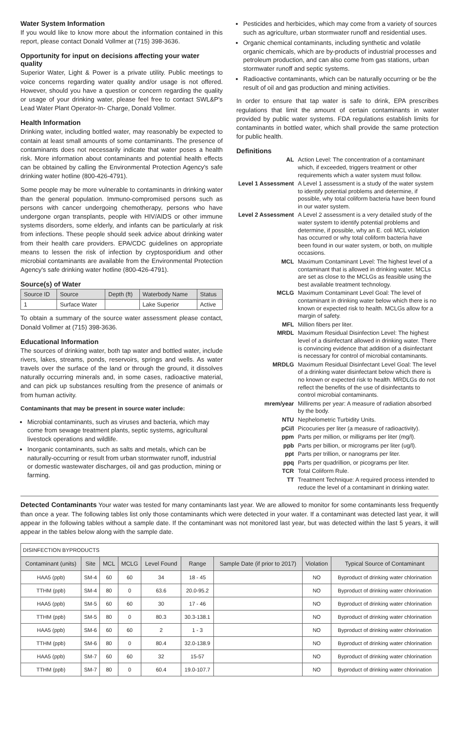Water System Information
If you would like to know more about the information contained in this report, please contact Donald Vollmer at (715) 398-3636.
Opportunity for input on decisions affecting your water quality
Superior Water, Light & Power is a private utility. Public meetings to voice concerns regarding water quality and/or usage is not offered. However, should you have a question or concern regarding the quality or usage of your drinking water, please feel free to contact SWL&P's Lead Water Plant Operator-In- Charge, Donald Vollmer.
Health Information
Drinking water, including bottled water, may reasonably be expected to contain at least small amounts of some contaminants. The presence of contaminants does not necessarily indicate that water poses a health risk. More information about contaminants and potential health effects can be obtained by calling the Environmental Protection Agency's safe drinking water hotline (800-426-4791).
Some people may be more vulnerable to contaminants in drinking water than the general population. Immuno-compromised persons such as persons with cancer undergoing chemotherapy, persons who have undergone organ transplants, people with HIV/AIDS or other immune systems disorders, some elderly, and infants can be particularly at risk from infections. These people should seek advice about drinking water from their health care providers. EPA/CDC guidelines on appropriate means to lessen the risk of infection by cryptosporidium and other microbial contaminants are available from the Environmental Protection Agency's safe drinking water hotline (800-426-4791).
Source(s) of Water
| Source ID | Source | Depth (ft) | Waterbody Name | Status |
| --- | --- | --- | --- | --- |
| 1 | Surface Water | | Lake Superior | Active |
To obtain a summary of the source water assessment please contact, Donald Vollmer at (715) 398-3636.
Educational Information
The sources of drinking water, both tap water and bottled water, include rivers, lakes, streams, ponds, reservoirs, springs and wells. As water travels over the surface of the land or through the ground, it dissolves naturally occurring minerals and, in some cases, radioactive material, and can pick up substances resulting from the presence of animals or from human activity.
Contaminants that may be present in source water include:
Microbial contaminants, such as viruses and bacteria, which may come from sewage treatment plants, septic systems, agricultural livestock operations and wildlife.
Inorganic contaminants, such as salts and metals, which can be naturally-occurring or result from urban stormwater runoff, industrial or domestic wastewater discharges, oil and gas production, mining or farming.
Pesticides and herbicides, which may come from a variety of sources such as agriculture, urban stormwater runoff and residential uses.
Organic chemical contaminants, including synthetic and volatile organic chemicals, which are by-products of industrial processes and petroleum production, and can also come from gas stations, urban stormwater runoff and septic systems.
Radioactive contaminants, which can be naturally occurring or be the result of oil and gas production and mining activities.
In order to ensure that tap water is safe to drink, EPA prescribes regulations that limit the amount of certain contaminants in water provided by public water systems. FDA regulations establish limits for contaminants in bottled water, which shall provide the same protection for public health.
Definitions
| AL | Action Level: The concentration of a contaminant which, if exceeded, triggers treatment or other requirements which a water system must follow. |
| Level 1 Assessment | A Level 1 assessment is a study of the water system to identify potential problems and determine, if possible, why total coliform bacteria have been found in our water system. |
| Level 2 Assessment | A Level 2 assessment is a very detailed study of the water system to identify potential problems and determine, if possible, why an E. coli MCL violation has occurred or why total coliform bacteria have been found in our water system, or both, on multiple occasions. |
| MCL | Maximum Contaminant Level: The highest level of a contaminant that is allowed in drinking water. MCLs are set as close to the MCLGs as feasible using the best available treatment technology. |
| MCLG | Maximum Contaminant Level Goal: The level of contaminant in drinking water below which there is no known or expected risk to health. MCLGs allow for a margin of safety. |
| MFL | Million fibers per liter. |
| MRDL | Maximum Residual Disinfection Level: The highest level of a disinfectant allowed in drinking water. There is convincing evidence that addition of a disinfectant is necessary for control of microbial contaminants. |
| MRDLG | Maximum Residual Disinfectant Level Goal: The level of a drinking water disinfectant below which there is no known or expected risk to health. MRDLGs do not reflect the benefits of the use of disinfectants to control microbial contaminants. |
| mrem/year | Millirems per year: A measure of radiation absorbed by the body. |
| NTU | Nephelometric Turbidity Units. |
| pCi/l | Picocuries per liter (a measure of radioactivity). |
| ppm | Parts per million, or milligrams per liter (mg/l). |
| ppb | Parts per billion, or micrograms per liter (ug/l). |
| ppt | Parts per trillion, or nanograms per liter. |
| ppq | Parts per quadrillion, or picograms per liter. |
| TCR | Total Coliform Rule. |
| TT | Treatment Technique: A required process intended to reduce the level of a contaminant in drinking water. |
Detected Contaminants Your water was tested for many contaminants last year. We are allowed to monitor for some contaminants less frequently than once a year. The following tables list only those contaminants which were detected in your water. If a contaminant was detected last year, it will appear in the following tables without a sample date. If the contaminant was not monitored last year, but was detected within the last 5 years, it will appear in the tables below along with the sample date.
| DISINFECTION BYPRODUCTS | | | | | | | | |
| Contaminant (units) | Site | MCL | MCLG | Level Found | Range | Sample Date (if prior to 2017) | Violation | Typical Source of Contaminant |
| HAA5 (ppb) | SM-4 | 60 | 60 | 34 | 18 - 45 | | NO | Byproduct of drinking water chlorination |
| TTHM (ppb) | SM-4 | 80 | 0 | 63.6 | 20.0-95.2 | | NO | Byproduct of drinking water chlorination |
| HAA5 (ppb) | SM-5 | 60 | 60 | 30 | 17 - 46 | | NO | Byproduct of drinking water chlorination |
| TTHM (ppb) | SM-5 | 80 | 0 | 80.3 | 30.3-138.1 | | NO | Byproduct of drinking water chlorination |
| HAA5 (ppb) | SM-6 | 60 | 60 | 2 | 1 - 3 | | NO | Byproduct of drinking water chlorination |
| TTHM (ppb) | SM-6 | 80 | 0 | 80.4 | 32.0-138.9 | | NO | Byproduct of drinking water chlorination |
| HAA5 (ppb) | SM-7 | 60 | 60 | 32 | 15-57 | | NO | Byproduct of drinking water chlorination |
| TTHM (ppb) | SM-7 | 80 | 0 | 60.4 | 19.0-107.7 | | NO | Byproduct of drinking water chlorination |